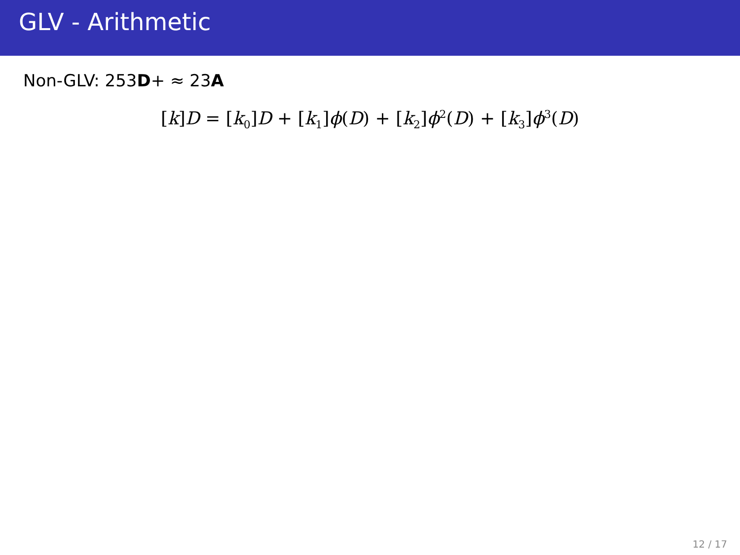GLV - Arithmetic
Non-GLV: 253D+ ≈ 23A
[k]D = [k<sub>0</sub>]D + [k<sub>1</sub>]ϕ(D) + [k<sub>2</sub>]ϕ<sup>2</sup>(D) + [k<sub>3</sub>]ϕ<sup>3</sup>(D)
12 / 17